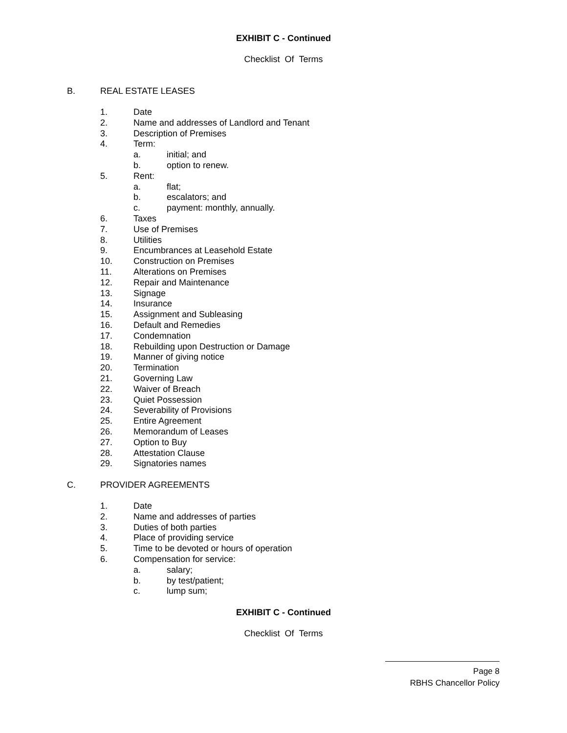EXHIBIT C - Continued
Checklist Of Terms
B. REAL ESTATE LEASES
1. Date
2. Name and addresses of Landlord and Tenant
3. Description of Premises
4. Term:
a. initial; and
b. option to renew.
5. Rent:
a. flat;
b. escalators; and
c. payment: monthly, annually.
6. Taxes
7. Use of Premises
8. Utilities
9. Encumbrances at Leasehold Estate
10. Construction on Premises
11. Alterations on Premises
12. Repair and Maintenance
13. Signage
14. Insurance
15. Assignment and Subleasing
16. Default and Remedies
17. Condemnation
18. Rebuilding upon Destruction or Damage
19. Manner of giving notice
20. Termination
21. Governing Law
22. Waiver of Breach
23. Quiet Possession
24. Severability of Provisions
25. Entire Agreement
26. Memorandum of Leases
27. Option to Buy
28. Attestation Clause
29. Signatories names
C. PROVIDER AGREEMENTS
1. Date
2. Name and addresses of parties
3. Duties of both parties
4. Place of providing service
5. Time to be devoted or hours of operation
6. Compensation for service:
a. salary;
b. by test/patient;
c. lump sum;
EXHIBIT C - Continued
Checklist Of Terms
Page 8
RBHS Chancellor Policy